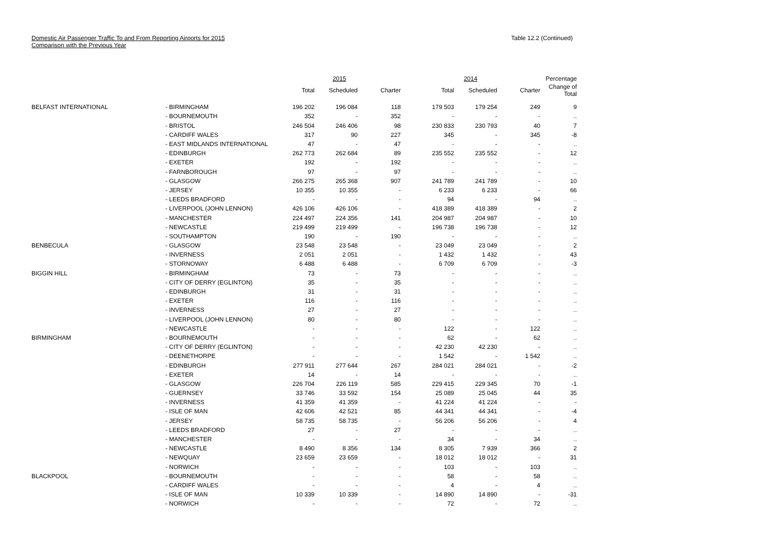Domestic Air Passenger Traffic To and From Reporting Airports for 2015
Comparison with the Previous Year
Table 12.2 (Continued)
| | | 2015 | | | 2014 | | | Percentage |
| --- | --- | --- | --- | --- | --- | --- | --- | --- |
| | | Total | Scheduled | Charter | Total | Scheduled | Charter | Change of Total |
| BELFAST INTERNATIONAL | - BIRMINGHAM | 196 202 | 196 084 | 118 | 179 503 | 179 254 | 249 | 9 |
| | - BOURNEMOUTH | 352 | - | 352 | - | - | - | .. |
| | - BRISTOL | 246 504 | 246 406 | 98 | 230 833 | 230 793 | 40 | 7 |
| | - CARDIFF WALES | 317 | 90 | 227 | 345 | - | 345 | -8 |
| | - EAST MIDLANDS INTERNATIONAL | 47 | - | 47 | - | - | - | .. |
| | - EDINBURGH | 262 773 | 262 684 | 89 | 235 552 | 235 552 | - | 12 |
| | - EXETER | 192 | - | 192 | - | - | - | .. |
| | - FARNBOROUGH | 97 | - | 97 | - | - | - | .. |
| | - GLASGOW | 266 275 | 265 368 | 907 | 241 789 | 241 789 | - | 10 |
| | - JERSEY | 10 355 | 10 355 | - | 6 233 | 6 233 | - | 66 |
| | - LEEDS BRADFORD | - | - | - | 94 | - | 94 | .. |
| | - LIVERPOOL (JOHN LENNON) | 426 106 | 426 106 | - | 418 389 | 418 389 | - | 2 |
| | - MANCHESTER | 224 497 | 224 356 | 141 | 204 987 | 204 987 | - | 10 |
| | - NEWCASTLE | 219 499 | 219 499 | - | 196 738 | 196 738 | - | 12 |
| | - SOUTHAMPTON | 190 | - | 190 | - | - | - | .. |
| BENBECULA | - GLASGOW | 23 548 | 23 548 | - | 23 049 | 23 049 | - | 2 |
| | - INVERNESS | 2 051 | 2 051 | - | 1 432 | 1 432 | - | 43 |
| | - STORNOWAY | 6 488 | 6 488 | - | 6 709 | 6 709 | - | -3 |
| BIGGIN HILL | - BIRMINGHAM | 73 | - | 73 | - | - | - | .. |
| | - CITY OF DERRY (EGLINTON) | 35 | - | 35 | - | - | - | .. |
| | - EDINBURGH | 31 | - | 31 | - | - | - | .. |
| | - EXETER | 116 | - | 116 | - | - | - | .. |
| | - INVERNESS | 27 | - | 27 | - | - | - | .. |
| | - LIVERPOOL (JOHN LENNON) | 80 | - | 80 | - | - | - | .. |
| | - NEWCASTLE | - | - | - | 122 | - | 122 | .. |
| BIRMINGHAM | - BOURNEMOUTH | - | - | - | 62 | - | 62 | .. |
| | - CITY OF DERRY (EGLINTON) | - | - | - | 42 230 | 42 230 | - | .. |
| | - DEENETHORPE | - | - | - | 1 542 | - | 1 542 | .. |
| | - EDINBURGH | 277 911 | 277 644 | 267 | 284 021 | 284 021 | - | -2 |
| | - EXETER | 14 | - | 14 | - | - | - | .. |
| | - GLASGOW | 226 704 | 226 119 | 585 | 229 415 | 229 345 | 70 | -1 |
| | - GUERNSEY | 33 746 | 33 592 | 154 | 25 089 | 25 045 | 44 | 35 |
| | - INVERNESS | 41 359 | 41 359 | - | 41 224 | 41 224 | - | - |
| | - ISLE OF MAN | 42 606 | 42 521 | 85 | 44 341 | 44 341 | - | -4 |
| | - JERSEY | 58 735 | 58 735 | - | 56 206 | 56 206 | - | 4 |
| | - LEEDS BRADFORD | 27 | - | 27 | - | - | - | .. |
| | - MANCHESTER | - | - | - | 34 | - | 34 | .. |
| | - NEWCASTLE | 8 490 | 8 356 | 134 | 8 305 | 7 939 | 366 | 2 |
| | - NEWQUAY | 23 659 | 23 659 | - | 18 012 | 18 012 | - | 31 |
| | - NORWICH | - | - | - | 103 | - | 103 | .. |
| BLACKPOOL | - BOURNEMOUTH | - | - | - | 58 | - | 58 | .. |
| | - CARDIFF WALES | - | - | - | 4 | - | 4 | .. |
| | - ISLE OF MAN | 10 339 | 10 339 | - | 14 890 | 14 890 | - | -31 |
| | - NORWICH | - | - | - | 72 | - | 72 | .. |